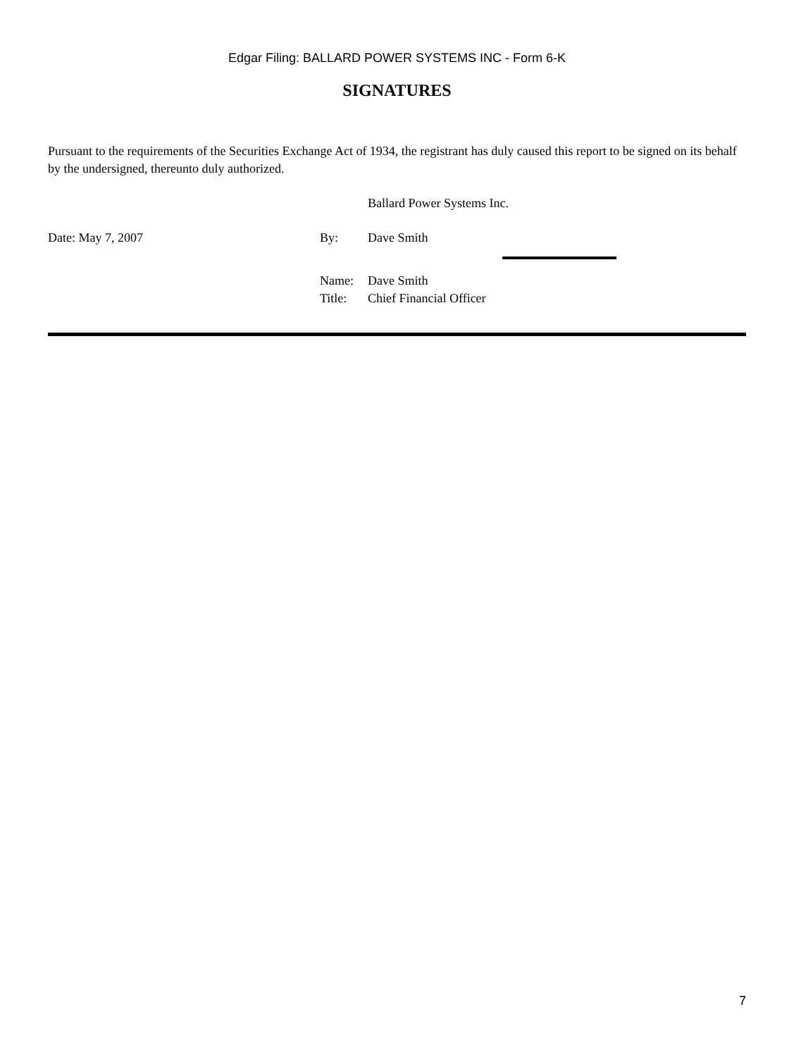Edgar Filing: BALLARD POWER SYSTEMS INC - Form 6-K
SIGNATURES
Pursuant to the requirements of the Securities Exchange Act of 1934, the registrant has duly caused this report to be signed on its behalf by the undersigned, thereunto duly authorized.
Ballard Power Systems Inc.
Date: May 7, 2007 By: Dave Smith
Name: Dave Smith
Title: Chief Financial Officer
7